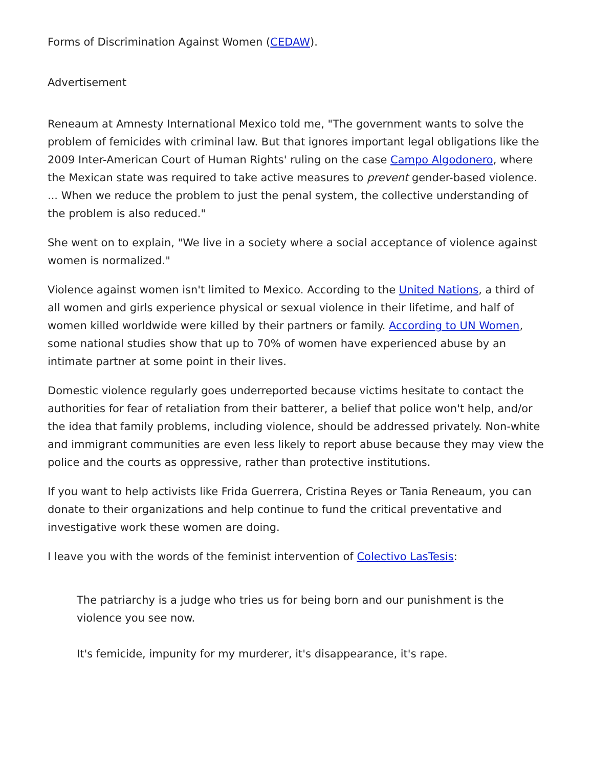Forms of Discrimination Against Women (CEDAW).
Advertisement
Reneaum at Amnesty International Mexico told me, "The government wants to solve the problem of femicides with criminal law. But that ignores important legal obligations like the 2009 Inter-American Court of Human Rights' ruling on the case Campo Algodonero, where the Mexican state was required to take active measures to prevent gender-based violence. ... When we reduce the problem to just the penal system, the collective understanding of the problem is also reduced."
She went on to explain, "We live in a society where a social acceptance of violence against women is normalized."
Violence against women isn't limited to Mexico. According to the United Nations, a third of all women and girls experience physical or sexual violence in their lifetime, and half of women killed worldwide were killed by their partners or family. According to UN Women, some national studies show that up to 70% of women have experienced abuse by an intimate partner at some point in their lives.
Domestic violence regularly goes underreported because victims hesitate to contact the authorities for fear of retaliation from their batterer, a belief that police won't help, and/or the idea that family problems, including violence, should be addressed privately. Non-white and immigrant communities are even less likely to report abuse because they may view the police and the courts as oppressive, rather than protective institutions.
If you want to help activists like Frida Guerrera, Cristina Reyes or Tania Reneaum, you can donate to their organizations and help continue to fund the critical preventative and investigative work these women are doing.
I leave you with the words of the feminist intervention of Colectivo LasTesis:
The patriarchy is a judge who tries us for being born and our punishment is the violence you see now.
It's femicide, impunity for my murderer, it's disappearance, it's rape.